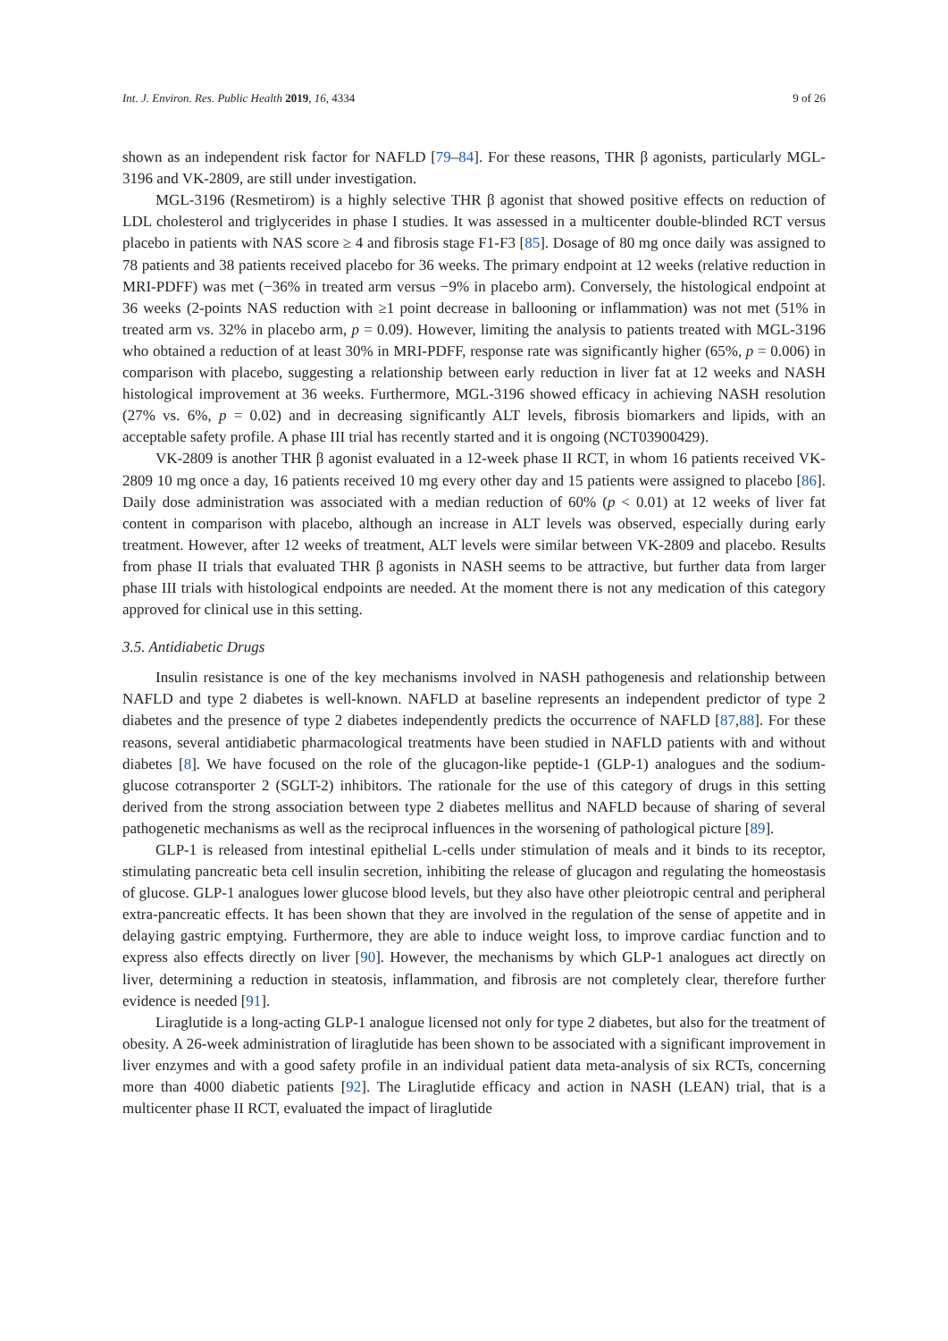Int. J. Environ. Res. Public Health 2019, 16, 4334 9 of 26
shown as an independent risk factor for NAFLD [79–84]. For these reasons, THR β agonists, particularly MGL-3196 and VK-2809, are still under investigation.
MGL-3196 (Resmetirom) is a highly selective THR β agonist that showed positive effects on reduction of LDL cholesterol and triglycerides in phase I studies. It was assessed in a multicenter double-blinded RCT versus placebo in patients with NAS score ≥ 4 and fibrosis stage F1-F3 [85]. Dosage of 80 mg once daily was assigned to 78 patients and 38 patients received placebo for 36 weeks. The primary endpoint at 12 weeks (relative reduction in MRI-PDFF) was met (−36% in treated arm versus −9% in placebo arm). Conversely, the histological endpoint at 36 weeks (2-points NAS reduction with ≥1 point decrease in ballooning or inflammation) was not met (51% in treated arm vs. 32% in placebo arm, p = 0.09). However, limiting the analysis to patients treated with MGL-3196 who obtained a reduction of at least 30% in MRI-PDFF, response rate was significantly higher (65%, p = 0.006) in comparison with placebo, suggesting a relationship between early reduction in liver fat at 12 weeks and NASH histological improvement at 36 weeks. Furthermore, MGL-3196 showed efficacy in achieving NASH resolution (27% vs. 6%, p = 0.02) and in decreasing significantly ALT levels, fibrosis biomarkers and lipids, with an acceptable safety profile. A phase III trial has recently started and it is ongoing (NCT03900429).
VK-2809 is another THR β agonist evaluated in a 12-week phase II RCT, in whom 16 patients received VK-2809 10 mg once a day, 16 patients received 10 mg every other day and 15 patients were assigned to placebo [86]. Daily dose administration was associated with a median reduction of 60% (p < 0.01) at 12 weeks of liver fat content in comparison with placebo, although an increase in ALT levels was observed, especially during early treatment. However, after 12 weeks of treatment, ALT levels were similar between VK-2809 and placebo. Results from phase II trials that evaluated THR β agonists in NASH seems to be attractive, but further data from larger phase III trials with histological endpoints are needed. At the moment there is not any medication of this category approved for clinical use in this setting.
3.5. Antidiabetic Drugs
Insulin resistance is one of the key mechanisms involved in NASH pathogenesis and relationship between NAFLD and type 2 diabetes is well-known. NAFLD at baseline represents an independent predictor of type 2 diabetes and the presence of type 2 diabetes independently predicts the occurrence of NAFLD [87,88]. For these reasons, several antidiabetic pharmacological treatments have been studied in NAFLD patients with and without diabetes [8]. We have focused on the role of the glucagon-like peptide-1 (GLP-1) analogues and the sodium-glucose cotransporter 2 (SGLT-2) inhibitors. The rationale for the use of this category of drugs in this setting derived from the strong association between type 2 diabetes mellitus and NAFLD because of sharing of several pathogenetic mechanisms as well as the reciprocal influences in the worsening of pathological picture [89].
GLP-1 is released from intestinal epithelial L-cells under stimulation of meals and it binds to its receptor, stimulating pancreatic beta cell insulin secretion, inhibiting the release of glucagon and regulating the homeostasis of glucose. GLP-1 analogues lower glucose blood levels, but they also have other pleiotropic central and peripheral extra-pancreatic effects. It has been shown that they are involved in the regulation of the sense of appetite and in delaying gastric emptying. Furthermore, they are able to induce weight loss, to improve cardiac function and to express also effects directly on liver [90]. However, the mechanisms by which GLP-1 analogues act directly on liver, determining a reduction in steatosis, inflammation, and fibrosis are not completely clear, therefore further evidence is needed [91].
Liraglutide is a long-acting GLP-1 analogue licensed not only for type 2 diabetes, but also for the treatment of obesity. A 26-week administration of liraglutide has been shown to be associated with a significant improvement in liver enzymes and with a good safety profile in an individual patient data meta-analysis of six RCTs, concerning more than 4000 diabetic patients [92]. The Liraglutide efficacy and action in NASH (LEAN) trial, that is a multicenter phase II RCT, evaluated the impact of liraglutide